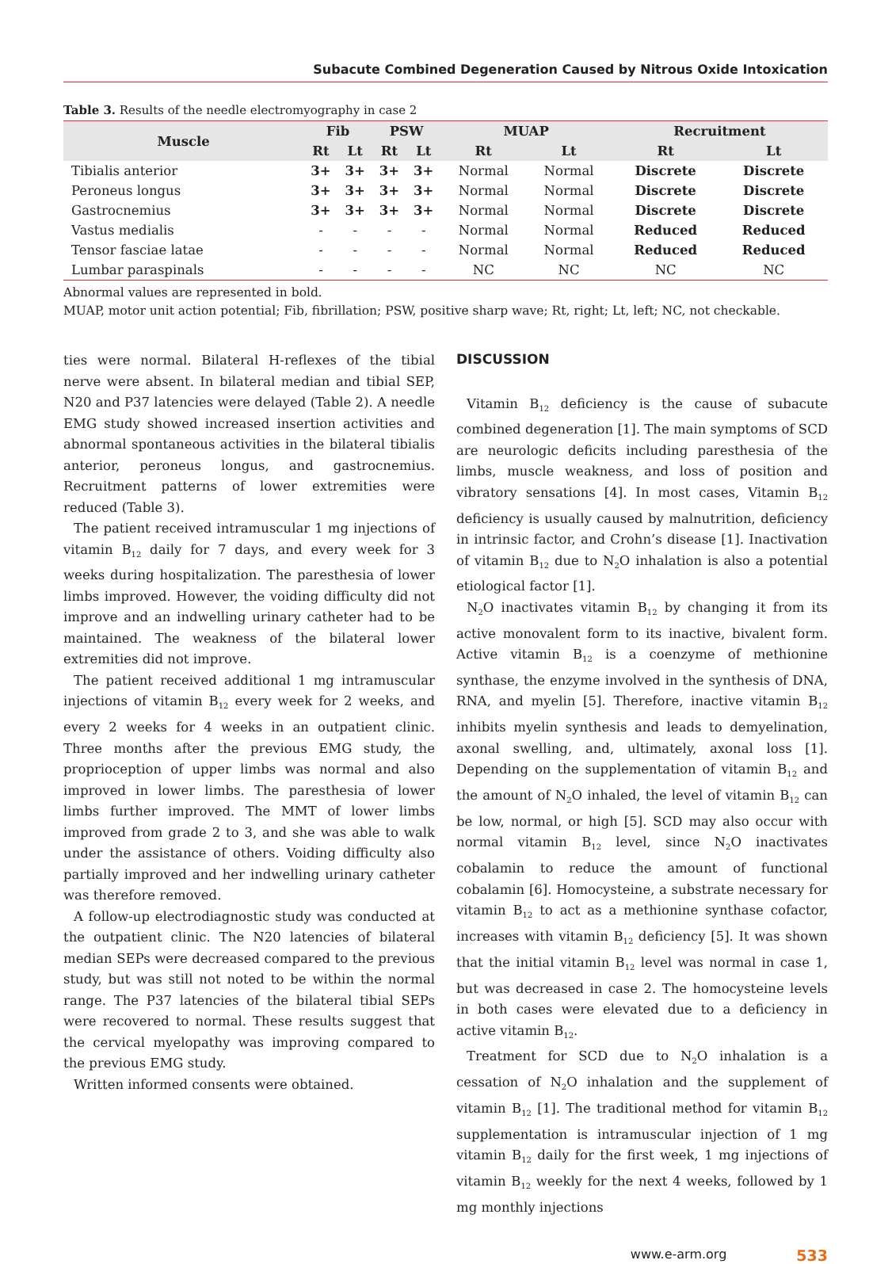Subacute Combined Degeneration Caused by Nitrous Oxide Intoxication
Table 3. Results of the needle electromyography in case 2
| Muscle | Fib | | PSW | | MUAP | | Recruitment | |
| --- | --- | --- | --- | --- | --- | --- | --- | --- |
| | Rt | Lt | Rt | Lt | Rt | Lt | Rt | Lt |
| Tibialis anterior | 3+ | 3+ | 3+ | 3+ | Normal | Normal | Discrete | Discrete |
| Peroneus longus | 3+ | 3+ | 3+ | 3+ | Normal | Normal | Discrete | Discrete |
| Gastrocnemius | 3+ | 3+ | 3+ | 3+ | Normal | Normal | Discrete | Discrete |
| Vastus medialis | - | - | - | - | Normal | Normal | Reduced | Reduced |
| Tensor fasciae latae | - | - | - | - | Normal | Normal | Reduced | Reduced |
| Lumbar paraspinals | - | - | - | - | NC | NC | NC | NC |
Abnormal values are represented in bold.
MUAP, motor unit action potential; Fib, fibrillation; PSW, positive sharp wave; Rt, right; Lt, left; NC, not checkable.
ties were normal. Bilateral H-reflexes of the tibial nerve were absent. In bilateral median and tibial SEP, N20 and P37 latencies were delayed (Table 2). A needle EMG study showed increased insertion activities and abnormal spontaneous activities in the bilateral tibialis anterior, peroneus longus, and gastrocnemius. Recruitment patterns of lower extremities were reduced (Table 3).
The patient received intramuscular 1 mg injections of vitamin B<sub>12</sub> daily for 7 days, and every week for 3 weeks during hospitalization. The paresthesia of lower limbs improved. However, the voiding difficulty did not improve and an indwelling urinary catheter had to be maintained. The weakness of the bilateral lower extremities did not improve.
The patient received additional 1 mg intramuscular injections of vitamin B<sub>12</sub> every week for 2 weeks, and every 2 weeks for 4 weeks in an outpatient clinic. Three months after the previous EMG study, the proprioception of upper limbs was normal and also improved in lower limbs. The paresthesia of lower limbs further improved. The MMT of lower limbs improved from grade 2 to 3, and she was able to walk under the assistance of others. Voiding difficulty also partially improved and her indwelling urinary catheter was therefore removed.
A follow-up electrodiagnostic study was conducted at the outpatient clinic. The N20 latencies of bilateral median SEPs were decreased compared to the previous study, but was still not noted to be within the normal range. The P37 latencies of the bilateral tibial SEPs were recovered to normal. These results suggest that the cervical myelopathy was improving compared to the previous EMG study.
Written informed consents were obtained.
DISCUSSION
Vitamin B<sub>12</sub> deficiency is the cause of subacute combined degeneration [1]. The main symptoms of SCD are neurologic deficits including paresthesia of the limbs, muscle weakness, and loss of position and vibratory sensations [4]. In most cases, Vitamin B<sub>12</sub> deficiency is usually caused by malnutrition, deficiency in intrinsic factor, and Crohn’s disease [1]. Inactivation of vitamin B<sub>12</sub> due to N<sub>2</sub>O inhalation is also a potential etiological factor [1].
N<sub>2</sub>O inactivates vitamin B<sub>12</sub> by changing it from its active monovalent form to its inactive, bivalent form. Active vitamin B<sub>12</sub> is a coenzyme of methionine synthase, the enzyme involved in the synthesis of DNA, RNA, and myelin [5]. Therefore, inactive vitamin B<sub>12</sub> inhibits myelin synthesis and leads to demyelination, axonal swelling, and, ultimately, axonal loss [1]. Depending on the supplementation of vitamin B<sub>12</sub> and the amount of N<sub>2</sub>O inhaled, the level of vitamin B<sub>12</sub> can be low, normal, or high [5]. SCD may also occur with normal vitamin B<sub>12</sub> level, since N<sub>2</sub>O inactivates cobalamin to reduce the amount of functional cobalamin [6]. Homocysteine, a substrate necessary for vitamin B<sub>12</sub> to act as a methionine synthase cofactor, increases with vitamin B<sub>12</sub> deficiency [5]. It was shown that the initial vitamin B<sub>12</sub> level was normal in case 1, but was decreased in case 2. The homocysteine levels in both cases were elevated due to a deficiency in active vitamin B<sub>12</sub>.
Treatment for SCD due to N<sub>2</sub>O inhalation is a cessation of N<sub>2</sub>O inhalation and the supplement of vitamin B<sub>12</sub> [1]. The traditional method for vitamin B<sub>12</sub> supplementation is intramuscular injection of 1 mg vitamin B<sub>12</sub> daily for the first week, 1 mg injections of vitamin B<sub>12</sub> weekly for the next 4 weeks, followed by 1 mg monthly injections
www.e-arm.org 533